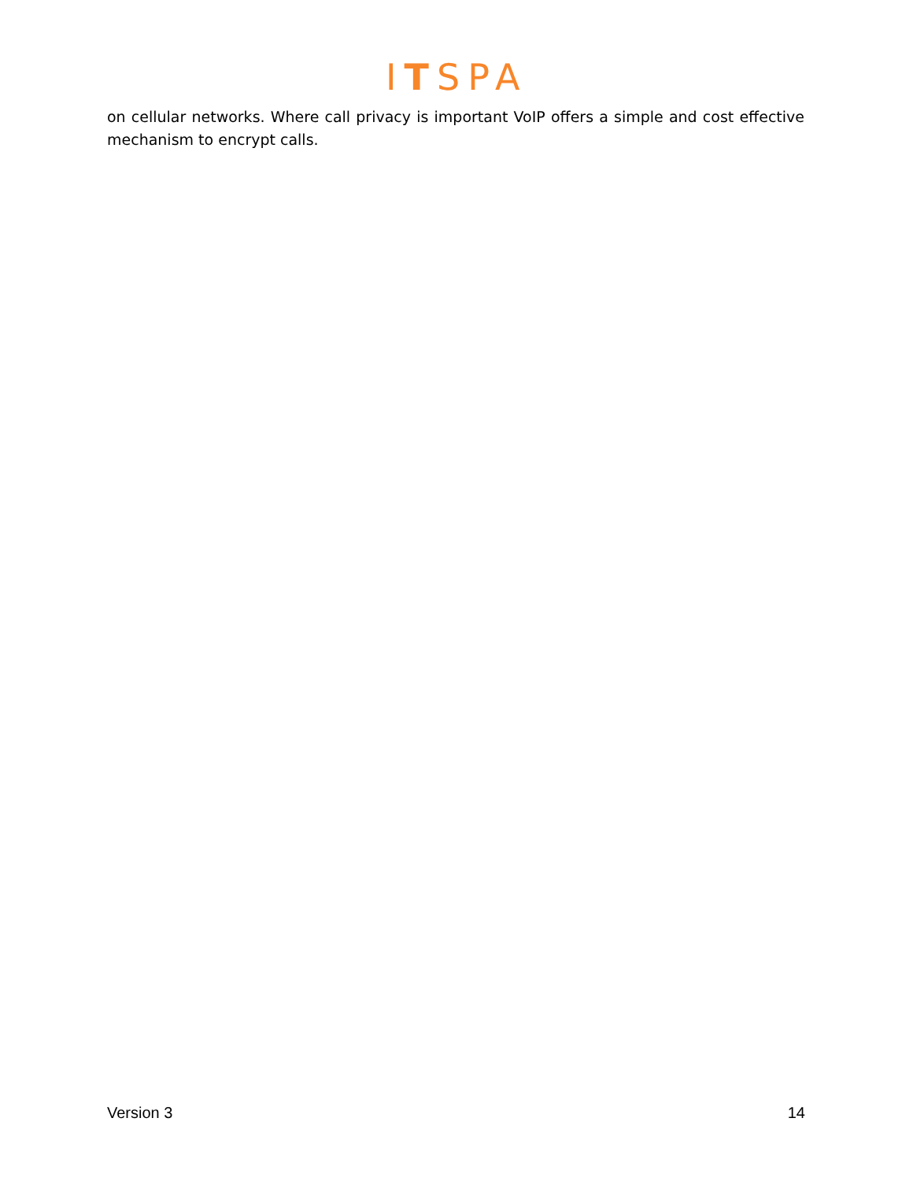ITSPA
on cellular networks. Where call privacy is important VoIP offers a simple and cost effective mechanism to encrypt calls.
Version 3 14